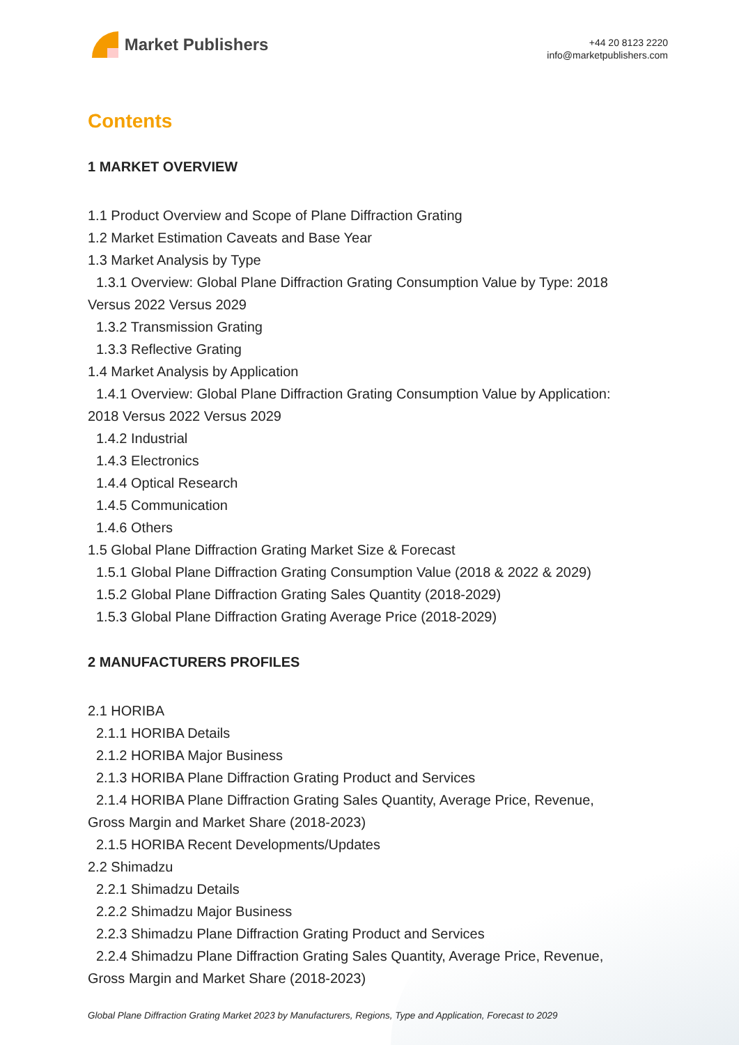Market Publishers
+44 20 8123 2220
info@marketpublishers.com
Contents
1 MARKET OVERVIEW
1.1 Product Overview and Scope of Plane Diffraction Grating
1.2 Market Estimation Caveats and Base Year
1.3 Market Analysis by Type
1.3.1 Overview: Global Plane Diffraction Grating Consumption Value by Type: 2018
Versus 2022 Versus 2029
1.3.2 Transmission Grating
1.3.3 Reflective Grating
1.4 Market Analysis by Application
1.4.1 Overview: Global Plane Diffraction Grating Consumption Value by Application:
2018 Versus 2022 Versus 2029
1.4.2 Industrial
1.4.3 Electronics
1.4.4 Optical Research
1.4.5 Communication
1.4.6 Others
1.5 Global Plane Diffraction Grating Market Size & Forecast
1.5.1 Global Plane Diffraction Grating Consumption Value (2018 & 2022 & 2029)
1.5.2 Global Plane Diffraction Grating Sales Quantity (2018-2029)
1.5.3 Global Plane Diffraction Grating Average Price (2018-2029)
2 MANUFACTURERS PROFILES
2.1 HORIBA
2.1.1 HORIBA Details
2.1.2 HORIBA Major Business
2.1.3 HORIBA Plane Diffraction Grating Product and Services
2.1.4 HORIBA Plane Diffraction Grating Sales Quantity, Average Price, Revenue,
Gross Margin and Market Share (2018-2023)
2.1.5 HORIBA Recent Developments/Updates
2.2 Shimadzu
2.2.1 Shimadzu Details
2.2.2 Shimadzu Major Business
2.2.3 Shimadzu Plane Diffraction Grating Product and Services
2.2.4 Shimadzu Plane Diffraction Grating Sales Quantity, Average Price, Revenue,
Gross Margin and Market Share (2018-2023)
Global Plane Diffraction Grating Market 2023 by Manufacturers, Regions, Type and Application, Forecast to 2029